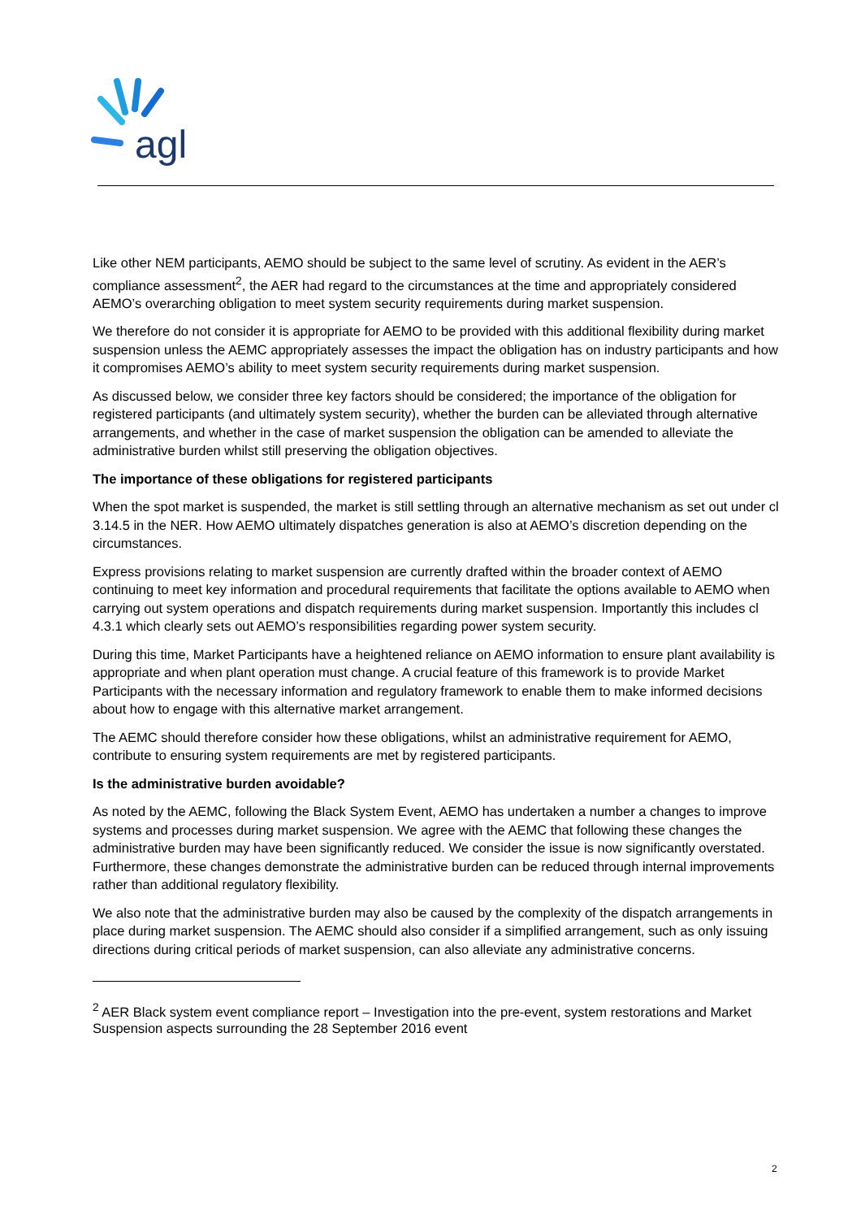agl
Like other NEM participants, AEMO should be subject to the same level of scrutiny. As evident in the AER’s compliance assessment<sup>2</sup>, the AER had regard to the circumstances at the time and appropriately considered AEMO’s overarching obligation to meet system security requirements during market suspension.
We therefore do not consider it is appropriate for AEMO to be provided with this additional flexibility during market suspension unless the AEMC appropriately assesses the impact the obligation has on industry participants and how it compromises AEMO’s ability to meet system security requirements during market suspension.
As discussed below, we consider three key factors should be considered; the importance of the obligation for registered participants (and ultimately system security), whether the burden can be alleviated through alternative arrangements, and whether in the case of market suspension the obligation can be amended to alleviate the administrative burden whilst still preserving the obligation objectives.
The importance of these obligations for registered participants
When the spot market is suspended, the market is still settling through an alternative mechanism as set out under cl 3.14.5 in the NER. How AEMO ultimately dispatches generation is also at AEMO’s discretion depending on the circumstances.
Express provisions relating to market suspension are currently drafted within the broader context of AEMO continuing to meet key information and procedural requirements that facilitate the options available to AEMO when carrying out system operations and dispatch requirements during market suspension. Importantly this includes cl 4.3.1 which clearly sets out AEMO’s responsibilities regarding power system security.
During this time, Market Participants have a heightened reliance on AEMO information to ensure plant availability is appropriate and when plant operation must change. A crucial feature of this framework is to provide Market Participants with the necessary information and regulatory framework to enable them to make informed decisions about how to engage with this alternative market arrangement.
The AEMC should therefore consider how these obligations, whilst an administrative requirement for AEMO, contribute to ensuring system requirements are met by registered participants.
Is the administrative burden avoidable?
As noted by the AEMC, following the Black System Event, AEMO has undertaken a number a changes to improve systems and processes during market suspension. We agree with the AEMC that following these changes the administrative burden may have been significantly reduced. We consider the issue is now significantly overstated. Furthermore, these changes demonstrate the administrative burden can be reduced through internal improvements rather than additional regulatory flexibility.
We also note that the administrative burden may also be caused by the complexity of the dispatch arrangements in place during market suspension. The AEMC should also consider if a simplified arrangement, such as only issuing directions during critical periods of market suspension, can also alleviate any administrative concerns.
<sup>2</sup> AER Black system event compliance report – Investigation into the pre-event, system restorations and Market Suspension aspects surrounding the 28 September 2016 event
2